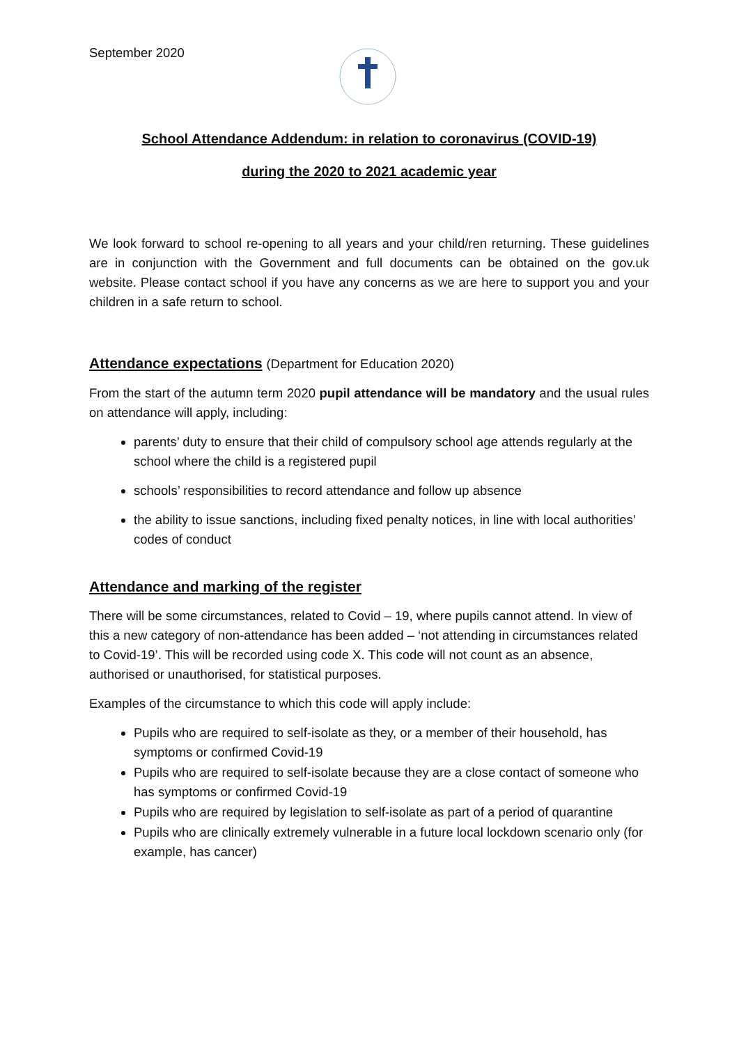September 2020
School Attendance Addendum: in relation to coronavirus (COVID-19)
during the 2020 to 2021 academic year
We look forward to school re-opening to all years and your child/ren returning. These guidelines are in conjunction with the Government and full documents can be obtained on the gov.uk website. Please contact school if you have any concerns as we are here to support you and your children in a safe return to school.
Attendance expectations (Department for Education 2020)
From the start of the autumn term 2020 pupil attendance will be mandatory and the usual rules on attendance will apply, including:
parents’ duty to ensure that their child of compulsory school age attends regularly at the school where the child is a registered pupil
schools’ responsibilities to record attendance and follow up absence
the ability to issue sanctions, including fixed penalty notices, in line with local authorities’ codes of conduct
Attendance and marking of the register
There will be some circumstances, related to Covid – 19, where pupils cannot attend. In view of this a new category of non-attendance has been added – ‘not attending in circumstances related to Covid-19’. This will be recorded using code X. This code will not count as an absence, authorised or unauthorised, for statistical purposes.
Examples of the circumstance to which this code will apply include:
Pupils who are required to self-isolate as they, or a member of their household, has symptoms or confirmed Covid-19
Pupils who are required to self-isolate because they are a close contact of someone who has symptoms or confirmed Covid-19
Pupils who are required by legislation to self-isolate as part of a period of quarantine
Pupils who are clinically extremely vulnerable in a future local lockdown scenario only (for example, has cancer)